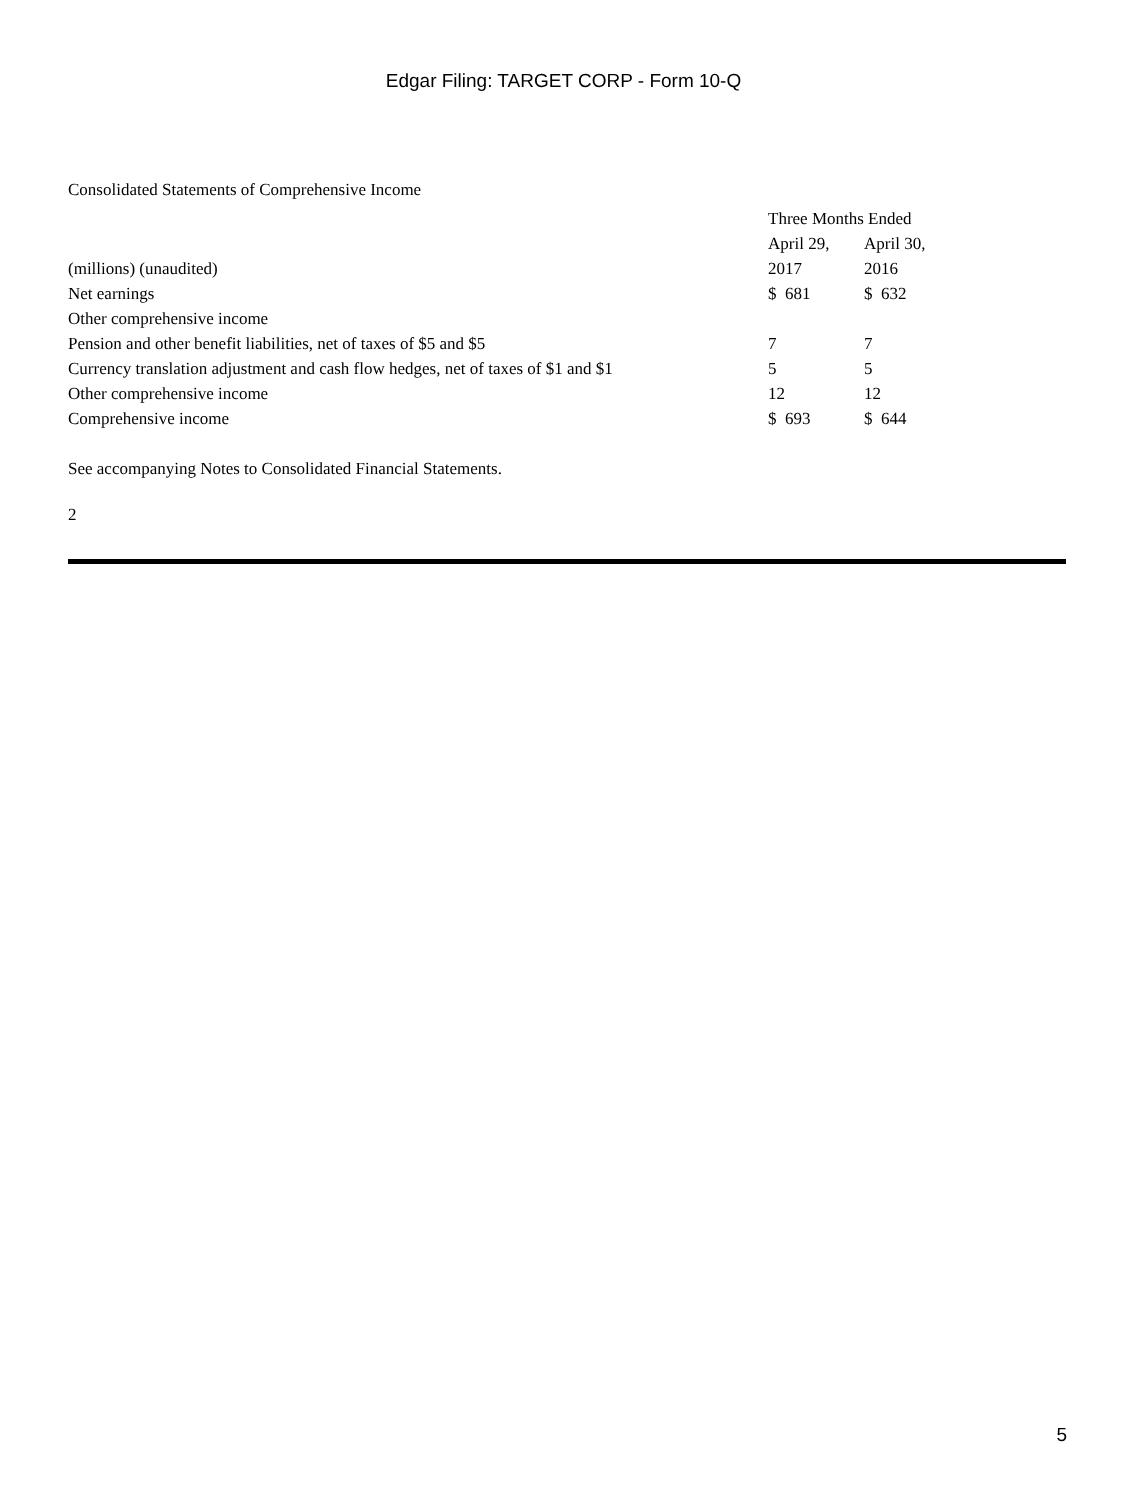Edgar Filing: TARGET CORP - Form 10-Q
Consolidated Statements of Comprehensive Income
| | Three Months Ended | |
| --- | --- | --- |
| (millions) (unaudited) | April 29, 2017 | April 30, 2016 |
| Net earnings | $ 681 | $ 632 |
| Other comprehensive income | | |
| Pension and other benefit liabilities, net of taxes of $5 and $5 | 7 | 7 |
| Currency translation adjustment and cash flow hedges, net of taxes of $1 and $1 | 5 | 5 |
| Other comprehensive income | 12 | 12 |
| Comprehensive income | $ 693 | $ 644 |
See accompanying Notes to Consolidated Financial Statements.
2
5